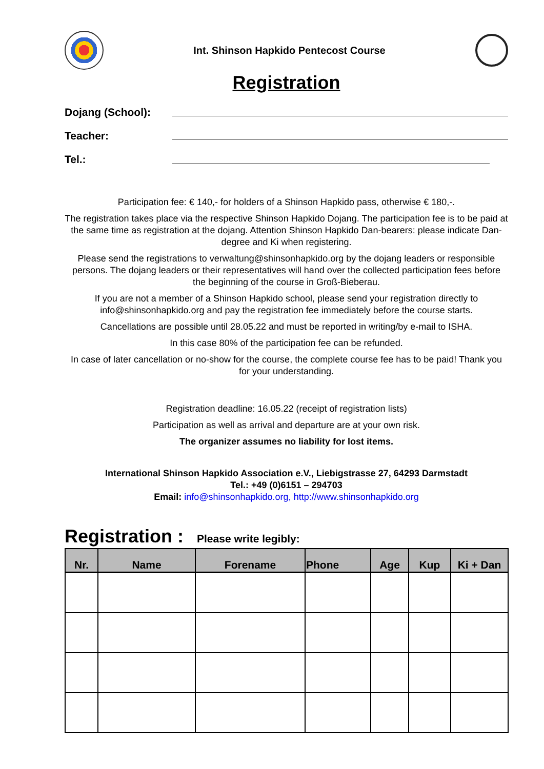Int. Shinson Hapkido Pentecost Course
Registration
Dojang (School):
Teacher:
Tel.:
Participation fee: € 140,- for holders of a Shinson Hapkido pass, otherwise € 180,-.
The registration takes place via the respective Shinson Hapkido Dojang. The participation fee is to be paid at the same time as registration at the dojang. Attention Shinson Hapkido Dan-bearers: please indicate Dan-degree and Ki when registering.
Please send the registrations to verwaltung@shinsonhapkido.org by the dojang leaders or responsible persons. The dojang leaders or their representatives will hand over the collected participation fees before the beginning of the course in Groß-Bieberau.
If you are not a member of a Shinson Hapkido school, please send your registration directly to info@shinsonhapkido.org and pay the registration fee immediately before the course starts.
Cancellations are possible until 28.05.22 and must be reported in writing/by e-mail to ISHA.
In this case 80% of the participation fee can be refunded.
In case of later cancellation or no-show for the course, the complete course fee has to be paid! Thank you for your understanding.
Registration deadline: 16.05.22 (receipt of registration lists)
Participation as well as arrival and departure are at your own risk.
The organizer assumes no liability for lost items.
International Shinson Hapkido Association e.V., Liebigstrasse 27, 64293 Darmstadt
Tel.: +49 (0)6151 – 294703
Email: info@shinsonhapkido.org, http://www.shinsonhapkido.org
Registration : Please write legibly:
| Nr. | Name | Forename | Phone | Age | Kup | Ki + Dan |
| --- | --- | --- | --- | --- | --- | --- |